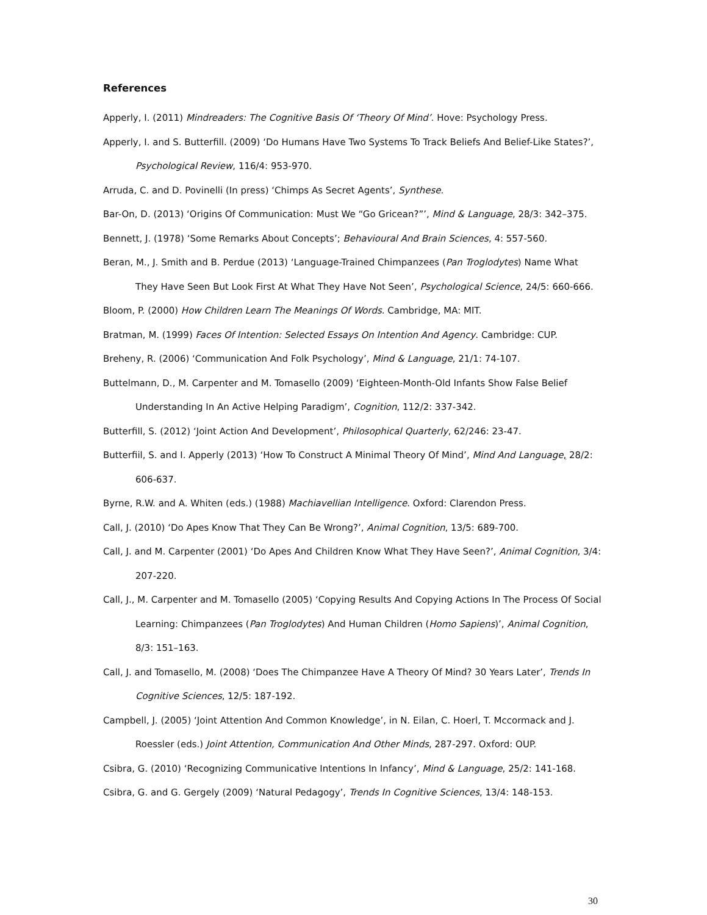References
Apperly, I. (2011) Mindreaders: The Cognitive Basis Of ‘Theory Of Mind’. Hove: Psychology Press.
Apperly, I. and S. Butterfill. (2009) ‘Do Humans Have Two Systems To Track Beliefs And Belief-Like States?’, Psychological Review, 116/4: 953-970.
Arruda, C. and D. Povinelli (In press) ‘Chimps As Secret Agents’, Synthese.
Bar-On, D. (2013) ‘Origins Of Communication: Must We “Go Gricean?”’, Mind & Language, 28/3: 342–375.
Bennett, J. (1978) ‘Some Remarks About Concepts’; Behavioural And Brain Sciences, 4: 557-560.
Beran, M., J. Smith and B. Perdue (2013) ‘Language-Trained Chimpanzees (Pan Troglodytes) Name What They Have Seen But Look First At What They Have Not Seen’, Psychological Science, 24/5: 660-666.
Bloom, P. (2000) How Children Learn The Meanings Of Words. Cambridge, MA: MIT.
Bratman, M. (1999) Faces Of Intention: Selected Essays On Intention And Agency. Cambridge: CUP.
Breheny, R. (2006) ‘Communication And Folk Psychology’, Mind & Language, 21/1: 74-107.
Buttelmann, D., M. Carpenter and M. Tomasello (2009) ‘Eighteen-Month-Old Infants Show False Belief Understanding In An Active Helping Paradigm’, Cognition, 112/2: 337-342.
Butterfill, S. (2012) ‘Joint Action And Development’, Philosophical Quarterly, 62/246: 23-47.
Butterfiil, S. and I. Apperly (2013) ‘How To Construct A Minimal Theory Of Mind’, Mind And Language, 28/2: 606-637.
Byrne, R.W. and A. Whiten (eds.) (1988) Machiavellian Intelligence. Oxford: Clarendon Press.
Call, J. (2010) ‘Do Apes Know That They Can Be Wrong?’, Animal Cognition, 13/5: 689-700.
Call, J. and M. Carpenter (2001) ‘Do Apes And Children Know What They Have Seen?’, Animal Cognition, 3/4: 207-220.
Call, J., M. Carpenter and M. Tomasello (2005) ‘Copying Results And Copying Actions In The Process Of Social Learning: Chimpanzees (Pan Troglodytes) And Human Children (Homo Sapiens)’, Animal Cognition, 8/3: 151–163.
Call, J. and Tomasello, M. (2008) ‘Does The Chimpanzee Have A Theory Of Mind? 30 Years Later’, Trends In Cognitive Sciences, 12/5: 187-192.
Campbell, J. (2005) ‘Joint Attention And Common Knowledge’, in N. Eilan, C. Hoerl, T. Mccormack and J. Roessler (eds.) Joint Attention, Communication And Other Minds, 287-297. Oxford: OUP.
Csibra, G. (2010) ‘Recognizing Communicative Intentions In Infancy’, Mind & Language, 25/2: 141-168.
Csibra, G. and G. Gergely (2009) ‘Natural Pedagogy’, Trends In Cognitive Sciences, 13/4: 148-153.
30